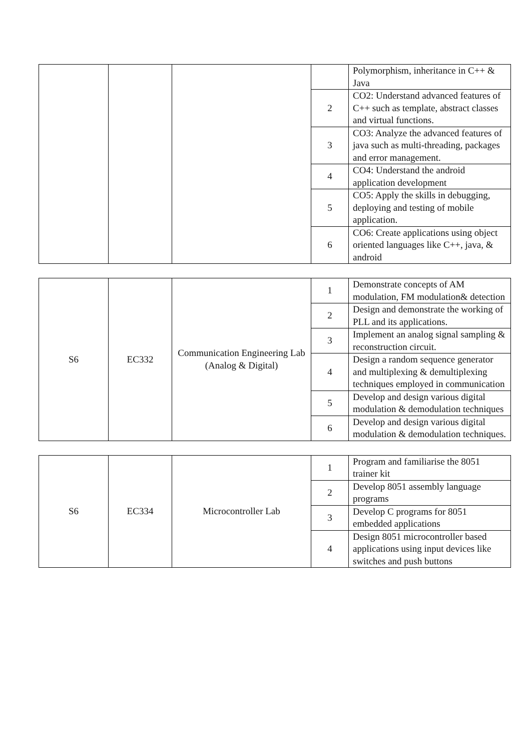| | | | | Polymorphism, inheritance in C++ & Java |
| | | | 2 | CO2: Understand advanced features of C++ such as template, abstract classes and virtual functions. |
| | | | 3 | CO3: Analyze the advanced features of java such as multi-threading, packages and error management. |
| | | | 4 | CO4: Understand the android application development |
| | | | 5 | CO5: Apply the skills in debugging, deploying and testing of mobile application. |
| | | | 6 | CO6: Create applications using object oriented languages like C++, java, & android |
| S6 | EC332 | Communication Engineering Lab (Analog & Digital) | 1 | Demonstrate concepts of AM modulation, FM modulation& detection |
| | | | 2 | Design and demonstrate the working of PLL and its applications. |
| | | | 3 | Implement an analog signal sampling & reconstruction circuit. |
| | | | 4 | Design a random sequence generator and multiplexing & demultiplexing techniques employed in communication |
| | | | 5 | Develop and design various digital modulation & demodulation techniques |
| | | | 6 | Develop and design various digital modulation & demodulation techniques. |
| S6 | EC334 | Microcontroller Lab | 1 | Program and familiarise the 8051 trainer kit |
| | | | 2 | Develop 8051 assembly language programs |
| | | | 3 | Develop C programs for 8051 embedded applications |
| | | | 4 | Design 8051 microcontroller based applications using input devices like switches and push buttons |